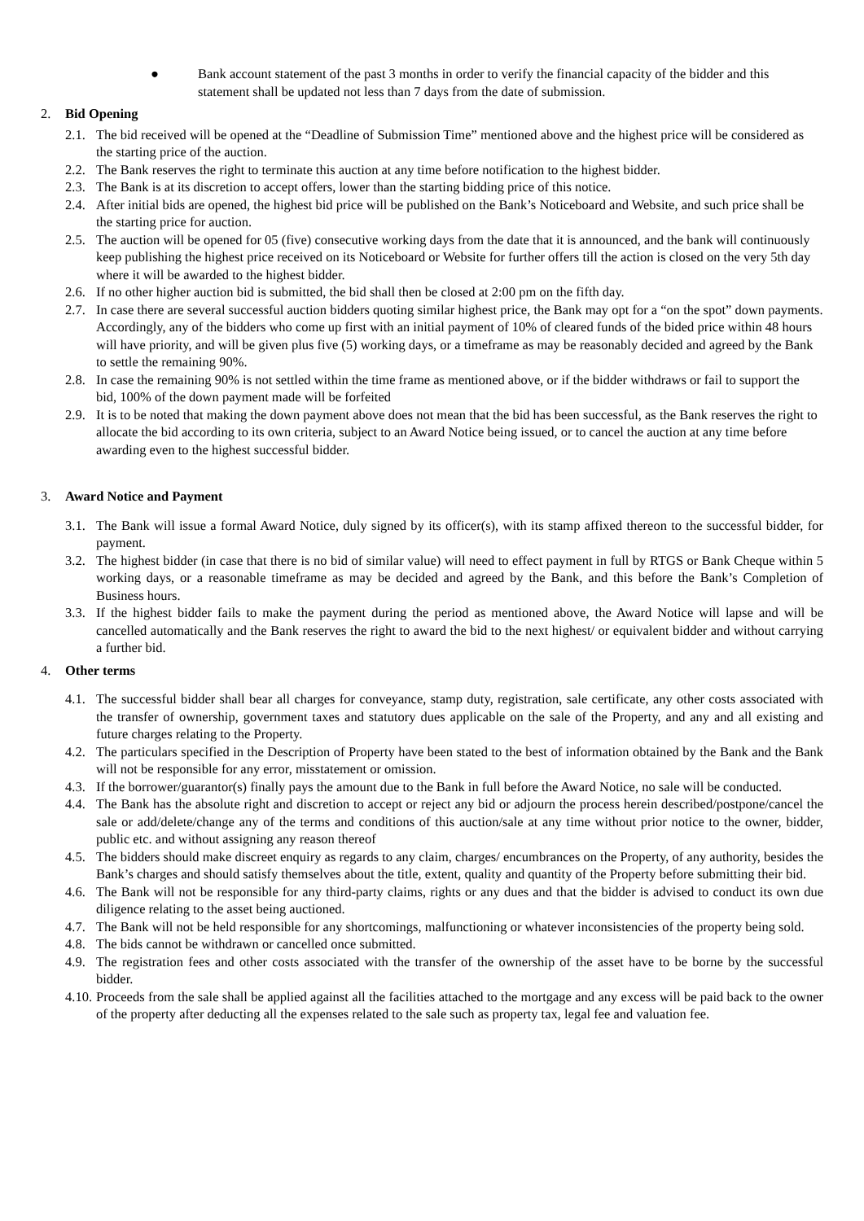● Bank account statement of the past 3 months in order to verify the financial capacity of the bidder and this statement shall be updated not less than 7 days from the date of submission.
2. Bid Opening
2.1. The bid received will be opened at the “Deadline of Submission Time” mentioned above and the highest price will be considered as the starting price of the auction.
2.2. The Bank reserves the right to terminate this auction at any time before notification to the highest bidder.
2.3. The Bank is at its discretion to accept offers, lower than the starting bidding price of this notice.
2.4. After initial bids are opened, the highest bid price will be published on the Bank’s Noticeboard and Website, and such price shall be the starting price for auction.
2.5. The auction will be opened for 05 (five) consecutive working days from the date that it is announced, and the bank will continuously keep publishing the highest price received on its Noticeboard or Website for further offers till the action is closed on the very 5th day where it will be awarded to the highest bidder.
2.6. If no other higher auction bid is submitted, the bid shall then be closed at 2:00 pm on the fifth day.
2.7. In case there are several successful auction bidders quoting similar highest price, the Bank may opt for a “on the spot” down payments. Accordingly, any of the bidders who come up first with an initial payment of 10% of cleared funds of the bided price within 48 hours will have priority, and will be given plus five (5) working days, or a timeframe as may be reasonably decided and agreed by the Bank to settle the remaining 90%.
2.8. In case the remaining 90% is not settled within the time frame as mentioned above, or if the bidder withdraws or fail to support the bid, 100% of the down payment made will be forfeited
2.9. It is to be noted that making the down payment above does not mean that the bid has been successful, as the Bank reserves the right to allocate the bid according to its own criteria, subject to an Award Notice being issued, or to cancel the auction at any time before awarding even to the highest successful bidder.
3. Award Notice and Payment
3.1. The Bank will issue a formal Award Notice, duly signed by its officer(s), with its stamp affixed thereon to the successful bidder, for payment.
3.2. The highest bidder (in case that there is no bid of similar value) will need to effect payment in full by RTGS or Bank Cheque within 5 working days, or a reasonable timeframe as may be decided and agreed by the Bank, and this before the Bank’s Completion of Business hours.
3.3. If the highest bidder fails to make the payment during the period as mentioned above, the Award Notice will lapse and will be cancelled automatically and the Bank reserves the right to award the bid to the next highest/ or equivalent bidder and without carrying a further bid.
4. Other terms
4.1. The successful bidder shall bear all charges for conveyance, stamp duty, registration, sale certificate, any other costs associated with the transfer of ownership, government taxes and statutory dues applicable on the sale of the Property, and any and all existing and future charges relating to the Property.
4.2. The particulars specified in the Description of Property have been stated to the best of information obtained by the Bank and the Bank will not be responsible for any error, misstatement or omission.
4.3. If the borrower/guarantor(s) finally pays the amount due to the Bank in full before the Award Notice, no sale will be conducted.
4.4. The Bank has the absolute right and discretion to accept or reject any bid or adjourn the process herein described/postpone/cancel the sale or add/delete/change any of the terms and conditions of this auction/sale at any time without prior notice to the owner, bidder, public etc. and without assigning any reason thereof
4.5. The bidders should make discreet enquiry as regards to any claim, charges/ encumbrances on the Property, of any authority, besides the Bank’s charges and should satisfy themselves about the title, extent, quality and quantity of the Property before submitting their bid.
4.6. The Bank will not be responsible for any third-party claims, rights or any dues and that the bidder is advised to conduct its own due diligence relating to the asset being auctioned.
4.7. The Bank will not be held responsible for any shortcomings, malfunctioning or whatever inconsistencies of the property being sold.
4.8. The bids cannot be withdrawn or cancelled once submitted.
4.9. The registration fees and other costs associated with the transfer of the ownership of the asset have to be borne by the successful bidder.
4.10. Proceeds from the sale shall be applied against all the facilities attached to the mortgage and any excess will be paid back to the owner of the property after deducting all the expenses related to the sale such as property tax, legal fee and valuation fee.